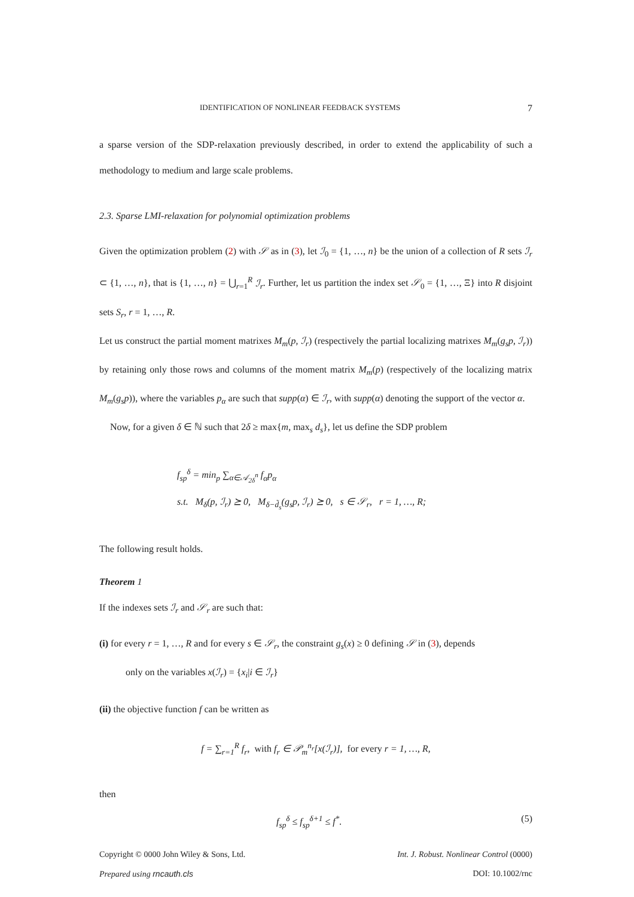IDENTIFICATION OF NONLINEAR FEEDBACK SYSTEMS 7
a sparse version of the SDP-relaxation previously described, in order to extend the applicability of such a methodology to medium and large scale problems.
2.3. Sparse LMI-relaxation for polynomial optimization problems
Given the optimization problem (2) with 𝒮 as in (3), let ℐ<sub>0</sub> = {1, …, n} be the union of a collection of R sets ℐ<sub>r</sub> ⊂ {1, …, n}, that is {1, …, n} = ⋃<sub>r=1</sub><sup>R</sup> ℐ<sub>r</sub>. Further, let us partition the index set 𝒮<sub>0</sub> = {1, …, Ξ} into R disjoint sets S<sub>r</sub>, r = 1, …, R.
Let us construct the partial moment matrixes M<sub>m</sub>(p, ℐ<sub>r</sub>) (respectively the partial localizing matrixes M<sub>m</sub>(g<sub>s</sub>p, ℐ<sub>r</sub>)) by retaining only those rows and columns of the moment matrix M<sub>m</sub>(p) (respectively of the localizing matrix M<sub>m</sub>(g<sub>s</sub>p)), where the variables p<sub>α</sub> are such that supp(α) ∈ ℐ<sub>r</sub>, with supp(α) denoting the support of the vector α.
Now, for a given δ ∈ ℕ such that 2δ ≥ max{m, max<sub>s</sub> d<sub>s</sub>}, let us define the SDP problem
f<sub>sp</sub><sup>δ</sup> = min<sub>p</sub> ∑<sub>α∈𝒜<sub>2δ</sub><sup>n</sup></sub> f<sub>α</sub>p<sub>α</sub>
s.t. M<sub>δ</sub>(p, ℐ<sub>r</sub>) ⪰ 0, M<sub>δ−d̃<sub>s</sub></sub>(g<sub>s</sub>p, ℐ<sub>r</sub>) ⪰ 0, s ∈ 𝒮<sub>r</sub>, r = 1, …, R;
The following result holds.
Theorem 1
If the indexes sets ℐ<sub>r</sub> and 𝒮<sub>r</sub> are such that:
(i) for every r = 1, …, R and for every s ∈ 𝒮<sub>r</sub>, the constraint g<sub>s</sub>(x) ≥ 0 defining 𝒮 in (3), depends
only on the variables x(ℐ<sub>r</sub>) = {x<sub>i</sub>|i ∈ ℐ<sub>r</sub>}
(ii) the objective function f can be written as
f = ∑<sub>r=1</sub><sup>R</sup> f<sub>r</sub>, with f<sub>r</sub> ∈ 𝒫<sub>m</sub><sup>n<sub>r</sub></sup>[x(ℐ<sub>r</sub>)], for every r = 1, …, R,
then
f<sub>sp</sub><sup>δ</sup> ≤ f<sub>sp</sub><sup>δ+1</sup> ≤ f<sup>*</sup>. (5)
Copyright © 0000 John Wiley & Sons, Ltd.
Prepared using rncauth.cls Int. J. Robust. Nonlinear Control (0000)
DOI: 10.1002/rnc